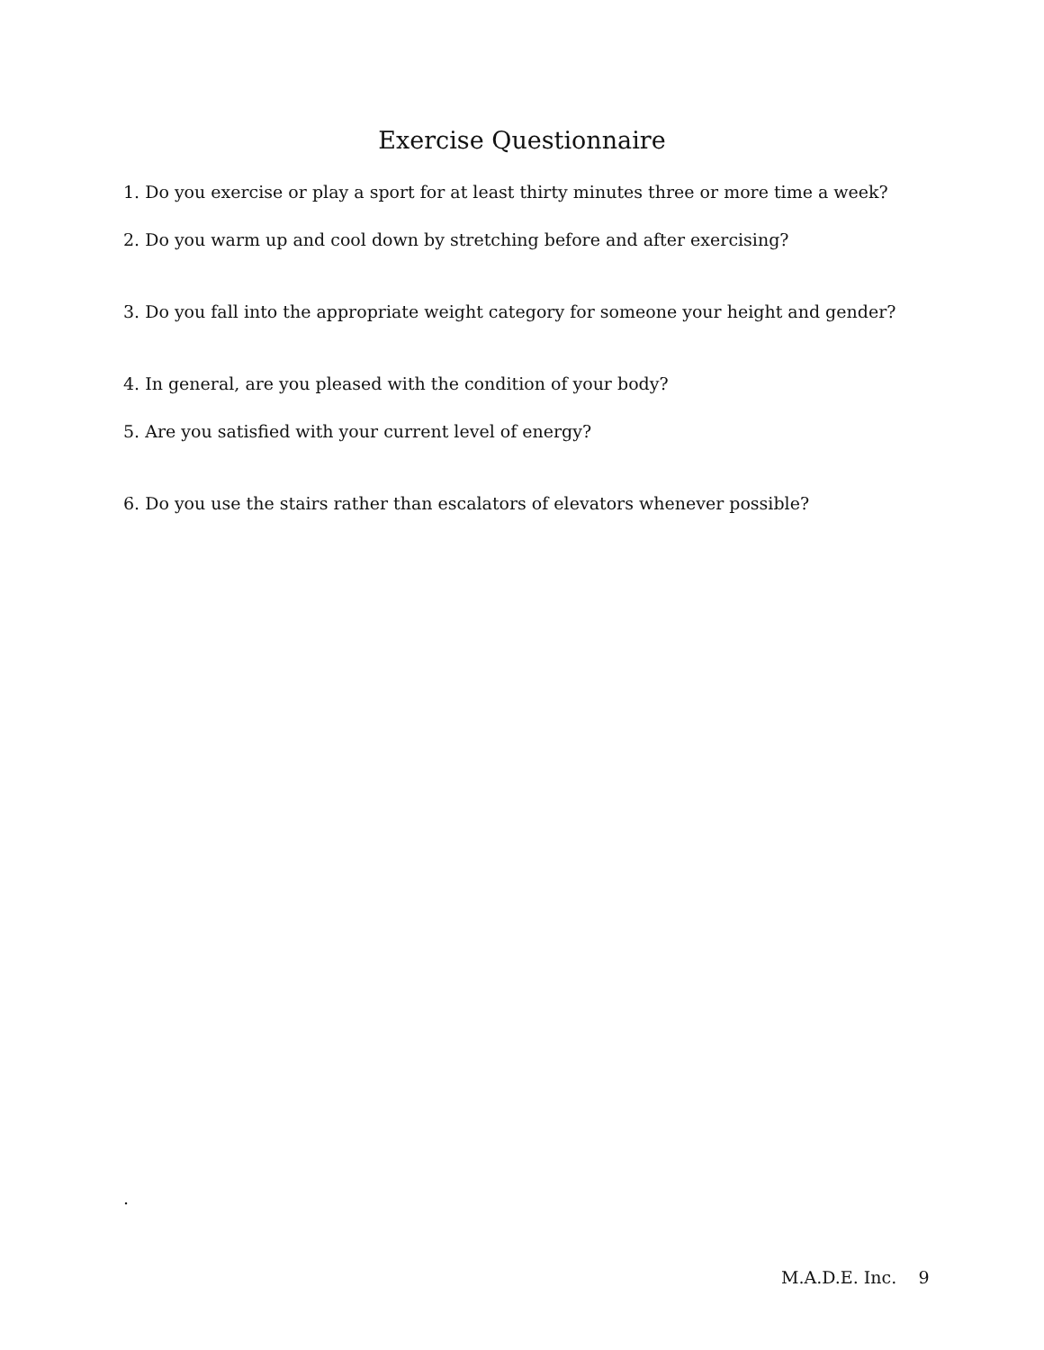Exercise Questionnaire
1. Do you exercise or play a sport for at least thirty minutes three or more time a week?
2. Do you warm up and cool down by stretching before and after exercising?
3. Do you fall into the appropriate weight category for someone your height and gender?
4. In general, are you pleased with the condition of your body?
5. Are you satisfied with your current level of energy?
6. Do you use the stairs rather than escalators of elevators whenever possible?
.
M.A.D.E. Inc. 9